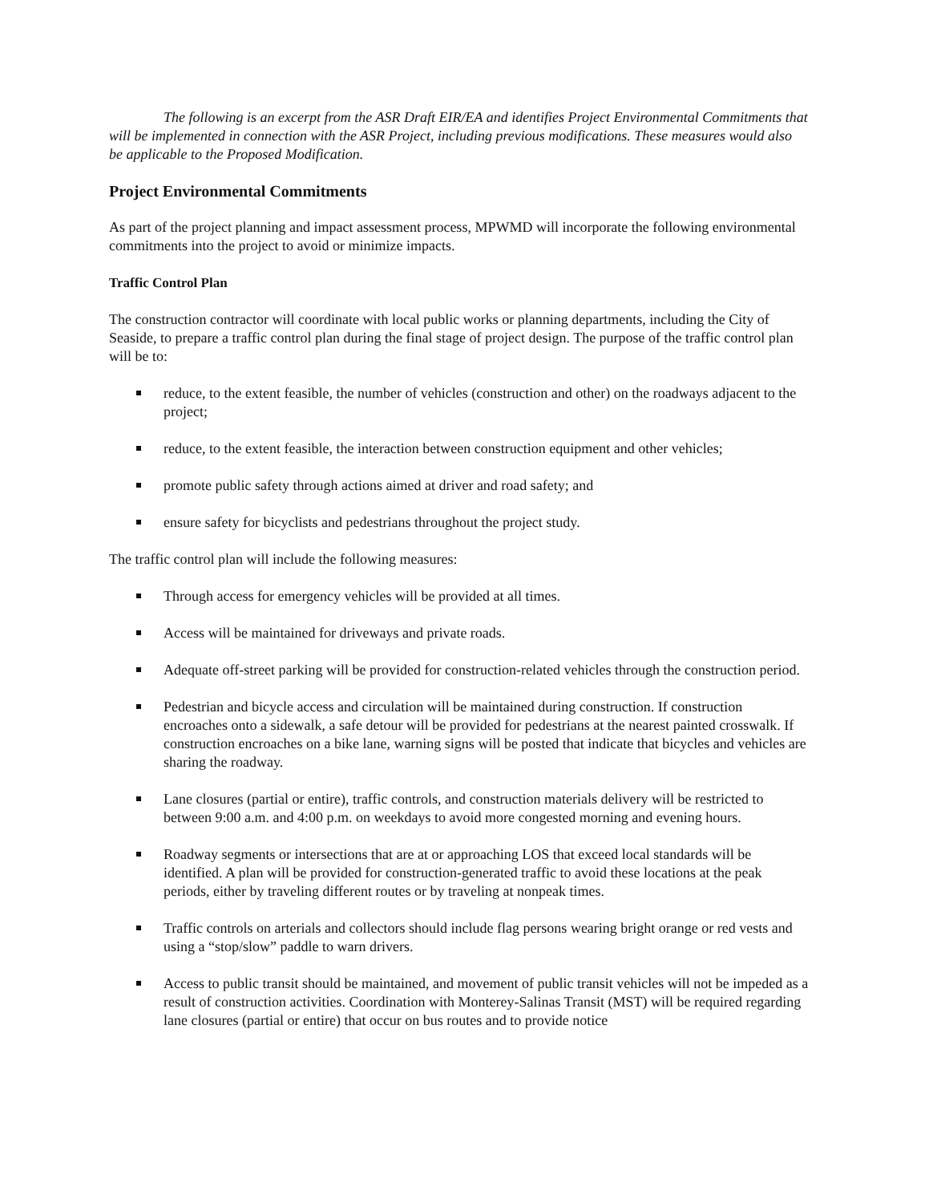The following is an excerpt from the ASR Draft EIR/EA and identifies Project Environmental Commitments that will be implemented in connection with the ASR Project, including previous modifications. These measures would also be applicable to the Proposed Modification.
Project Environmental Commitments
As part of the project planning and impact assessment process, MPWMD will incorporate the following environmental commitments into the project to avoid or minimize impacts.
Traffic Control Plan
The construction contractor will coordinate with local public works or planning departments, including the City of Seaside, to prepare a traffic control plan during the final stage of project design. The purpose of the traffic control plan will be to:
reduce, to the extent feasible, the number of vehicles (construction and other) on the roadways adjacent to the project;
reduce, to the extent feasible, the interaction between construction equipment and other vehicles;
promote public safety through actions aimed at driver and road safety; and
ensure safety for bicyclists and pedestrians throughout the project study.
The traffic control plan will include the following measures:
Through access for emergency vehicles will be provided at all times.
Access will be maintained for driveways and private roads.
Adequate off-street parking will be provided for construction-related vehicles through the construction period.
Pedestrian and bicycle access and circulation will be maintained during construction. If construction encroaches onto a sidewalk, a safe detour will be provided for pedestrians at the nearest painted crosswalk. If construction encroaches on a bike lane, warning signs will be posted that indicate that bicycles and vehicles are sharing the roadway.
Lane closures (partial or entire), traffic controls, and construction materials delivery will be restricted to between 9:00 a.m. and 4:00 p.m. on weekdays to avoid more congested morning and evening hours.
Roadway segments or intersections that are at or approaching LOS that exceed local standards will be identified. A plan will be provided for construction-generated traffic to avoid these locations at the peak periods, either by traveling different routes or by traveling at nonpeak times.
Traffic controls on arterials and collectors should include flag persons wearing bright orange or red vests and using a “stop/slow” paddle to warn drivers.
Access to public transit should be maintained, and movement of public transit vehicles will not be impeded as a result of construction activities. Coordination with Monterey-Salinas Transit (MST) will be required regarding lane closures (partial or entire) that occur on bus routes and to provide notice